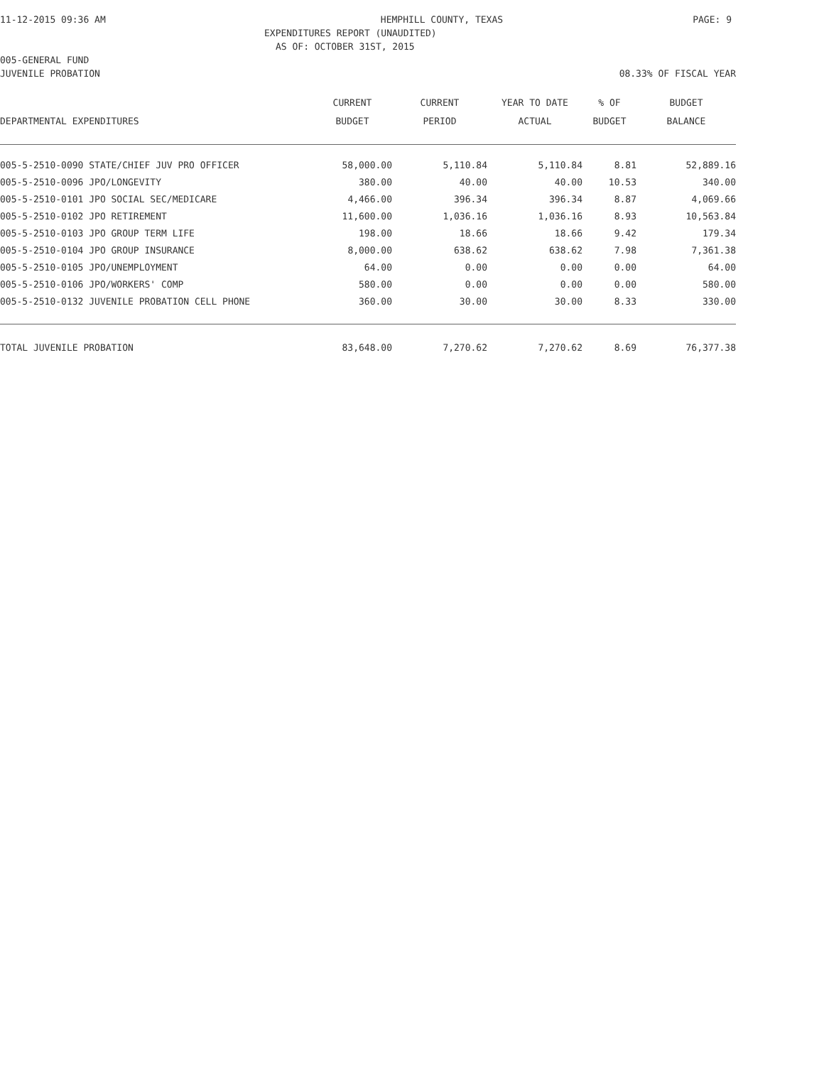11-12-2015 09:36 AM HEMPHILL COUNTY, TEXAS PAGE: 9
EXPENDITURES REPORT (UNAUDITED)
AS OF: OCTOBER 31ST, 2015
005-GENERAL FUND
JUVENILE PROBATION 08.33% OF FISCAL YEAR
| | CURRENT | CURRENT | YEAR TO DATE | % OF | BUDGET |
| --- | --- | --- | --- | --- | --- |
| DEPARTMENTAL EXPENDITURES | BUDGET | PERIOD | ACTUAL | BUDGET | BALANCE |
| 005-5-2510-0090 STATE/CHIEF JUV PRO OFFICER | 58,000.00 | 5,110.84 | 5,110.84 | 8.81 | 52,889.16 |
| 005-5-2510-0096 JPO/LONGEVITY | 380.00 | 40.00 | 40.00 | 10.53 | 340.00 |
| 005-5-2510-0101 JPO SOCIAL SEC/MEDICARE | 4,466.00 | 396.34 | 396.34 | 8.87 | 4,069.66 |
| 005-5-2510-0102 JPO RETIREMENT | 11,600.00 | 1,036.16 | 1,036.16 | 8.93 | 10,563.84 |
| 005-5-2510-0103 JPO GROUP TERM LIFE | 198.00 | 18.66 | 18.66 | 9.42 | 179.34 |
| 005-5-2510-0104 JPO GROUP INSURANCE | 8,000.00 | 638.62 | 638.62 | 7.98 | 7,361.38 |
| 005-5-2510-0105 JPO/UNEMPLOYMENT | 64.00 | 0.00 | 0.00 | 0.00 | 64.00 |
| 005-5-2510-0106 JPO/WORKERS' COMP | 580.00 | 0.00 | 0.00 | 0.00 | 580.00 |
| 005-5-2510-0132 JUVENILE PROBATION CELL PHONE | 360.00 | 30.00 | 30.00 | 8.33 | 330.00 |
| TOTAL JUVENILE PROBATION | 83,648.00 | 7,270.62 | 7,270.62 | 8.69 | 76,377.38 |